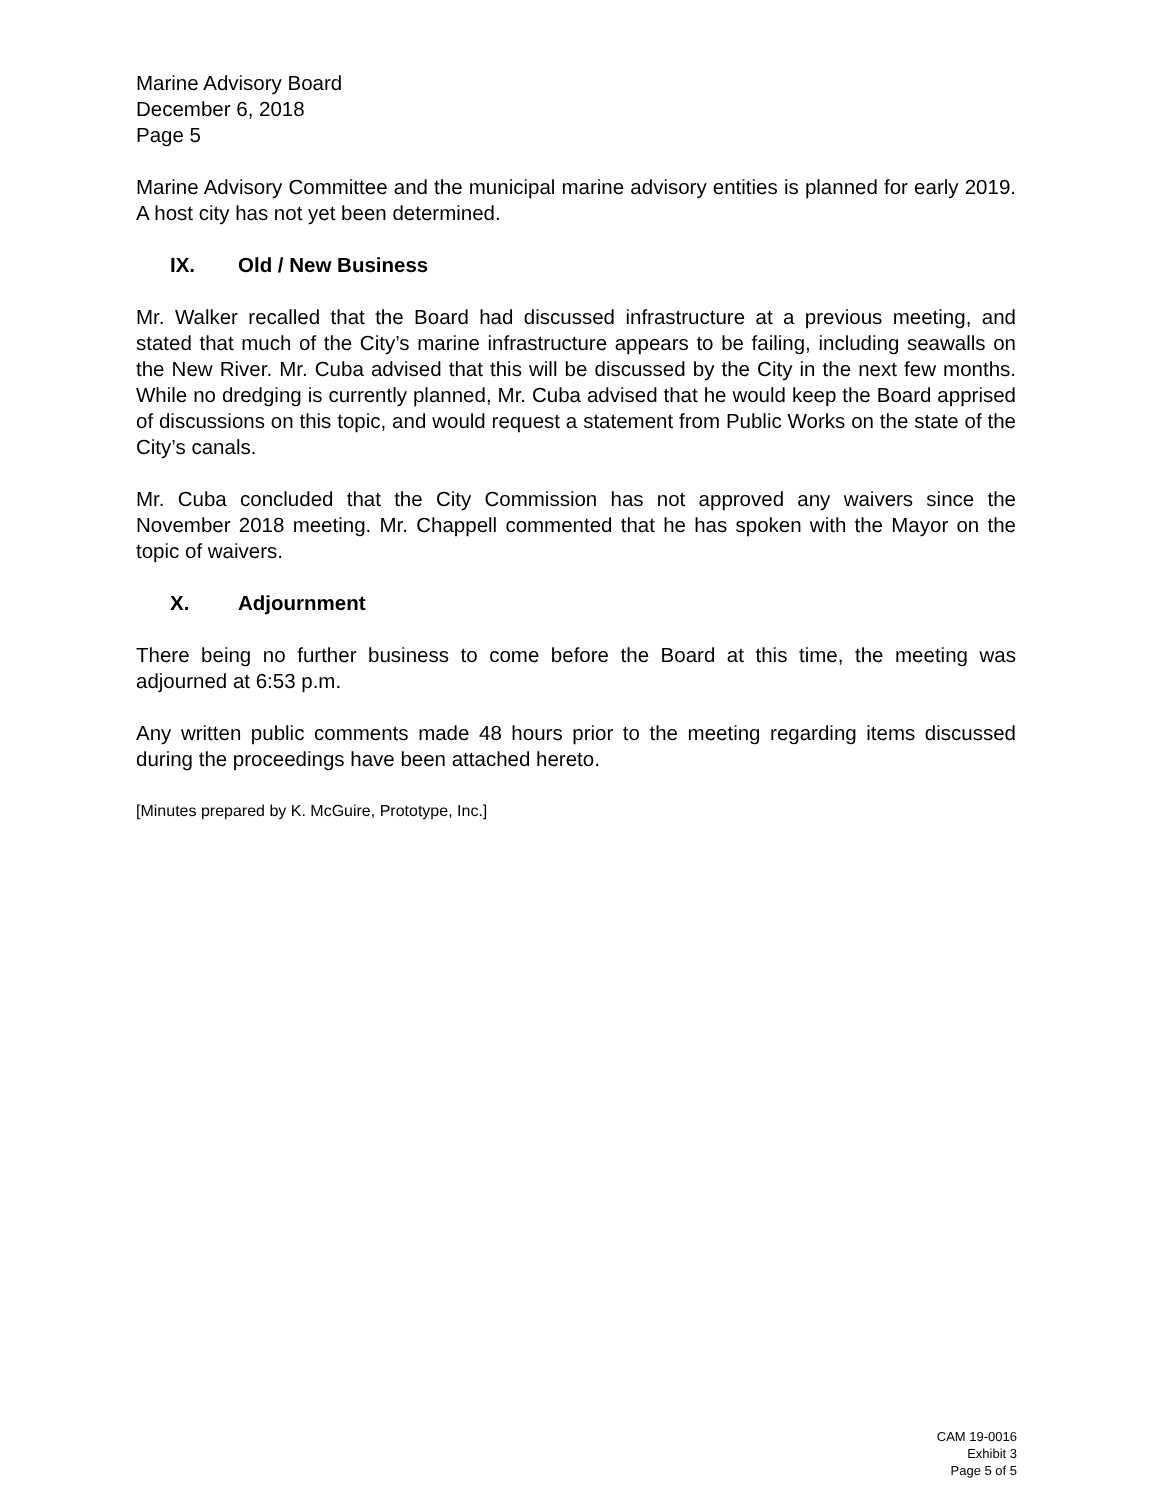Marine Advisory Board
December 6, 2018
Page 5
Marine Advisory Committee and the municipal marine advisory entities is planned for early 2019. A host city has not yet been determined.
IX. Old / New Business
Mr. Walker recalled that the Board had discussed infrastructure at a previous meeting, and stated that much of the City’s marine infrastructure appears to be failing, including seawalls on the New River. Mr. Cuba advised that this will be discussed by the City in the next few months. While no dredging is currently planned, Mr. Cuba advised that he would keep the Board apprised of discussions on this topic, and would request a statement from Public Works on the state of the City’s canals.
Mr. Cuba concluded that the City Commission has not approved any waivers since the November 2018 meeting. Mr. Chappell commented that he has spoken with the Mayor on the topic of waivers.
X. Adjournment
There being no further business to come before the Board at this time, the meeting was adjourned at 6:53 p.m.
Any written public comments made 48 hours prior to the meeting regarding items discussed during the proceedings have been attached hereto.
[Minutes prepared by K. McGuire, Prototype, Inc.]
CAM 19-0016
Exhibit 3
Page 5 of 5